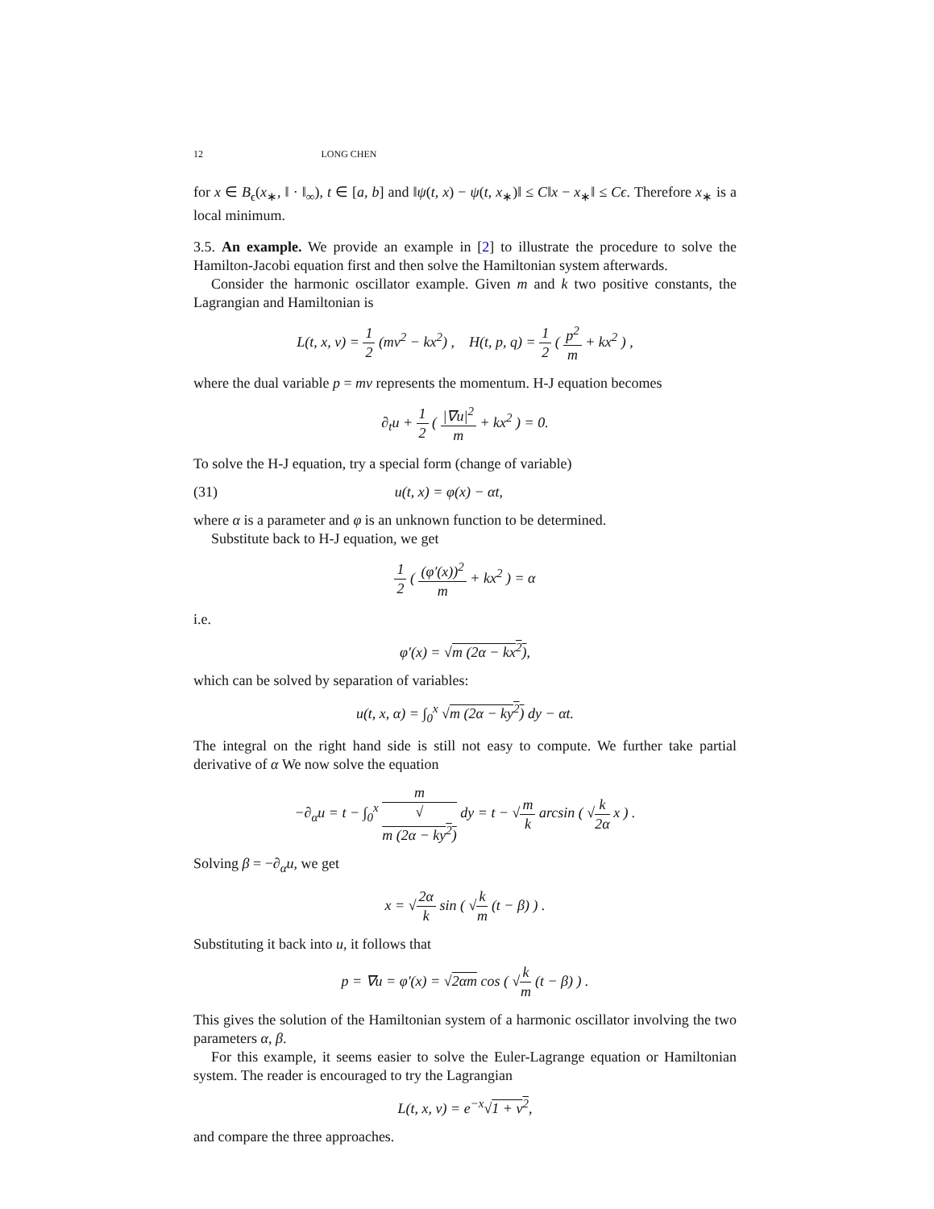12 LONG CHEN
for x ∈ B<sub>ϵ</sub>(x<sub>∗</sub>, ‖ · ‖<sub>∞</sub>), t ∈ [a, b] and ‖ψ(t, x) − ψ(t, x<sub>∗</sub>)‖ ≤ C‖x − x<sub>∗</sub>‖ ≤ Cϵ. Therefore x<sub>∗</sub> is a local minimum.
3.5. An example. We provide an example in [2] to illustrate the procedure to solve the Hamilton-Jacobi equation first and then solve the Hamiltonian system afterwards.
Consider the harmonic oscillator example. Given m and k two positive constants, the Lagrangian and Hamiltonian is
L(t, x, v) = 1 2 (mv<sup>2</sup> − kx<sup>2</sup>) , H(t, p, q) = 1 2 ( p<sup>2</sup> m + kx<sup>2</sup> ) ,
where the dual variable p = mv represents the momentum. H-J equation becomes
∂<sub>t</sub>u + 1 2 ( |∇u|<sup>2</sup> m + kx<sup>2</sup> ) = 0.
To solve the H-J equation, try a special form (change of variable)
(31) u(t, x) = φ(x) − αt,
where α is a parameter and φ is an unknown function to be determined.
Substitute back to H-J equation, we get
1 2 ( (φ′(x))<sup>2</sup> m + kx<sup>2</sup> ) = α
i.e.
φ′(x) = √m (2α − kx<sup>2</sup>),
which can be solved by separation of variables:
u(t, x, α) = ∫<sub>0</sub><sup>x</sup> √m (2α − ky<sup>2</sup>) dy − αt.
The integral on the right hand side is still not easy to compute. We further take partial derivative of α We now solve the equation
−∂<sub>α</sub>u = t − ∫<sub>0</sub><sup>x</sup> m √
m (2α − ky<sup>2</sup>) dy = t − √m k arcsin ( √k 2α x ) .
Solving β = −∂<sub>α</sub>u, we get
x = √2α k sin ( √k m (t − β) ) .
Substituting it back into u, it follows that
p = ∇u = φ′(x) = √2αm cos ( √k m (t − β) ) .
This gives the solution of the Hamiltonian system of a harmonic oscillator involving the two parameters α, β.
For this example, it seems easier to solve the Euler-Lagrange equation or Hamiltonian system. The reader is encouraged to try the Lagrangian
L(t, x, v) = e<sup>−x</sup>√1 + v<sup>2</sup>,
and compare the three approaches.